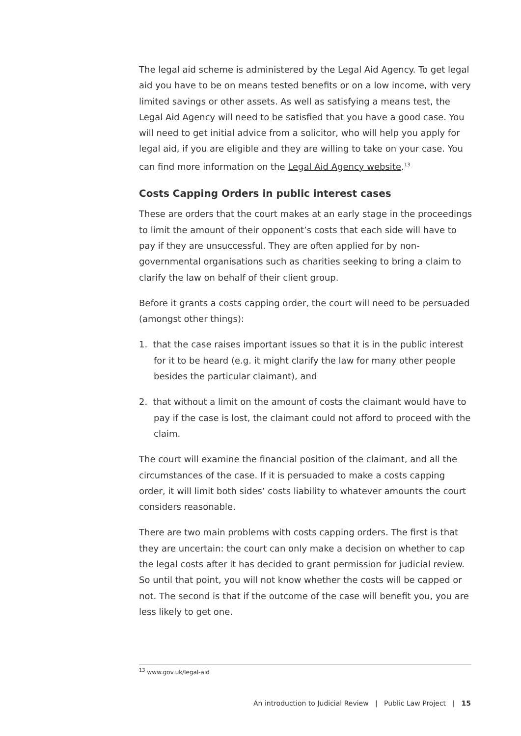The legal aid scheme is administered by the Legal Aid Agency. To get legal aid you have to be on means tested benefits or on a low income, with very limited savings or other assets. As well as satisfying a means test, the Legal Aid Agency will need to be satisfied that you have a good case. You will need to get initial advice from a solicitor, who will help you apply for legal aid, if you are eligible and they are willing to take on your case. You can find more information on the Legal Aid Agency website.<sup>13</sup>
Costs Capping Orders in public interest cases
These are orders that the court makes at an early stage in the proceedings to limit the amount of their opponent’s costs that each side will have to pay if they are unsuccessful. They are often applied for by non-governmental organisations such as charities seeking to bring a claim to clarify the law on behalf of their client group.
Before it grants a costs capping order, the court will need to be persuaded (amongst other things):
1. that the case raises important issues so that it is in the public interest for it to be heard (e.g. it might clarify the law for many other people besides the particular claimant), and
2. that without a limit on the amount of costs the claimant would have to pay if the case is lost, the claimant could not afford to proceed with the claim.
The court will examine the financial position of the claimant, and all the circumstances of the case. If it is persuaded to make a costs capping order, it will limit both sides’ costs liability to whatever amounts the court considers reasonable.
There are two main problems with costs capping orders. The first is that they are uncertain: the court can only make a decision on whether to cap the legal costs after it has decided to grant permission for judicial review. So until that point, you will not know whether the costs will be capped or not. The second is that if the outcome of the case will benefit you, you are less likely to get one.
<sup>13</sup> www.gov.uk/legal-aid
An introduction to Judicial Review | Public Law Project | 15